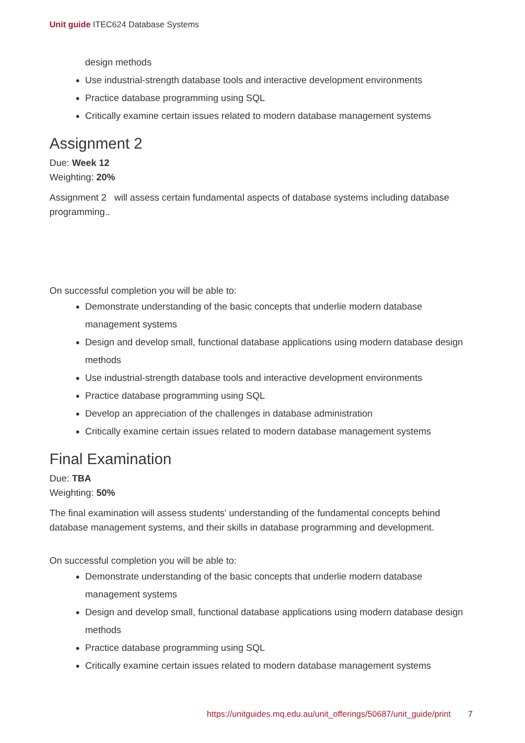Unit guide ITEC624 Database Systems
design methods
Use industrial-strength database tools and interactive development environments
Practice database programming using SQL
Critically examine certain issues related to modern database management systems
Assignment 2
Due: Week 12
Weighting: 20%
Assignment 2 will assess certain fundamental aspects of database systems including database programming..
On successful completion you will be able to:
Demonstrate understanding of the basic concepts that underlie modern database management systems
Design and develop small, functional database applications using modern database design methods
Use industrial-strength database tools and interactive development environments
Practice database programming using SQL
Develop an appreciation of the challenges in database administration
Critically examine certain issues related to modern database management systems
Final Examination
Due: TBA
Weighting: 50%
The final examination will assess students' understanding of the fundamental concepts behind database management systems, and their skills in database programming and development.
On successful completion you will be able to:
Demonstrate understanding of the basic concepts that underlie modern database management systems
Design and develop small, functional database applications using modern database design methods
Practice database programming using SQL
Critically examine certain issues related to modern database management systems
https://unitguides.mq.edu.au/unit_offerings/50687/unit_guide/print 7